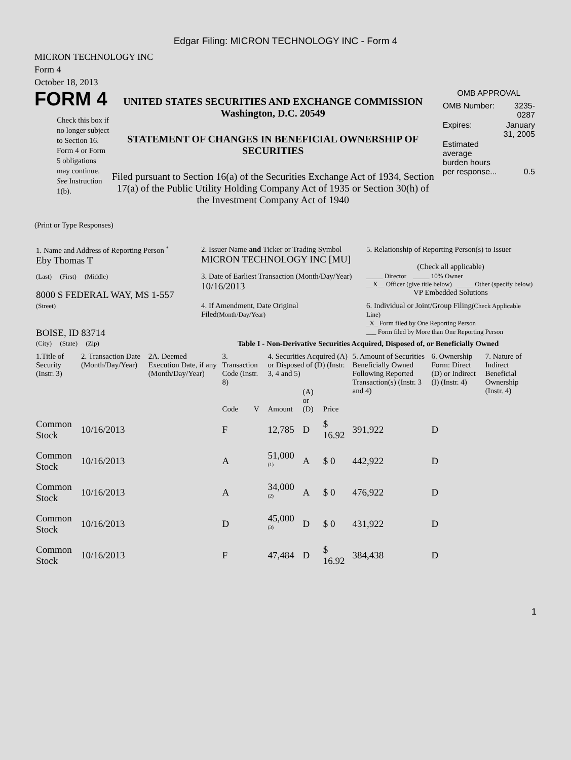Edgar Filing: MICRON TECHNOLOGY INC - Form 4
MICRON TECHNOLOGY INC
Form 4
October 18, 2013
FORM 4
Check this box if no longer subject to Section 16. Form 4 or Form 5 obligations may continue. See Instruction 1(b).
UNITED STATES SECURITIES AND EXCHANGE COMMISSION
Washington, D.C. 20549
STATEMENT OF CHANGES IN BENEFICIAL OWNERSHIP OF SECURITIES
Filed pursuant to Section 16(a) of the Securities Exchange Act of 1934, Section 17(a) of the Public Utility Holding Company Act of 1935 or Section 30(h) of the Investment Company Act of 1940
OMB APPROVAL
| OMB Number: | 3235-0287 |
| Expires: | January 31, 2005 |
| Estimated average burden hours per response... | 0.5 |
(Print or Type Responses)
| 1. Name and Address of Reporting Person <sup>*</sup> Eby Thomas T | 2. Issuer Name and Ticker or Trading Symbol MICRON TECHNOLOGY INC [MU] | 5. Relationship of Reporting Person(s) to Issuer (Check all applicable) |
| (Last) (First) (Middle) 8000 S FEDERAL WAY, MS 1-557 | 3. Date of Earliest Transaction (Month/Day/Year) 10/16/2013 | _____ Director _____ 10% Owner __X__ Officer (give title below) _____ Other (specify below) VP Embedded Solutions |
| (Street) BOISE, ID 83714 | 4. If Amendment, Date Original Filed (Month/Day/Year) | 6. Individual or Joint/Group Filing (Check Applicable Line) _X_ Form filed by One Reporting Person ___ Form filed by More than One Reporting Person |
| (City) (State) (Zip) | Table I - Non-Derivative Securities Acquired, Disposed of, or Beneficially Owned | |
| 1.Title of Security (Instr. 3) | 2. Transaction Date (Month/Day/Year) | 2A. Deemed Execution Date, if any (Month/Day/Year) | 3. Transaction Code (Instr. 8) | | 4. Securities Acquired (A) or Disposed of (D) (Instr. 3, 4 and 5) | | | 5. Amount of Securities Beneficially Owned Following Reported Transaction(s) (Instr. 3 and 4) | 6. Ownership Form: Direct (D) or Indirect (I) (Instr. 4) | 7. Nature of Indirect Beneficial Ownership (Instr. 4) |
| --- | --- | --- | --- | --- | --- | --- | --- | --- | --- | --- |
| | | | Code | V | Amount | (A) or (D) | Price | | | |
| Common Stock | 10/16/2013 | | F | | 12,785 | D | $ 16.92 | 391,922 | D | |
| Common Stock | 10/16/2013 | | A | | 51,000 <sup>(1)</sup> | A | $ 0 | 442,922 | D | |
| Common Stock | 10/16/2013 | | A | | 34,000 <sup>(2)</sup> | A | $ 0 | 476,922 | D | |
| Common Stock | 10/16/2013 | | D | | 45,000 <sup>(3)</sup> | D | $ 0 | 431,922 | D | |
| Common Stock | 10/16/2013 | | F | | 47,484 | D | $ 16.92 | 384,438 | D | |
1